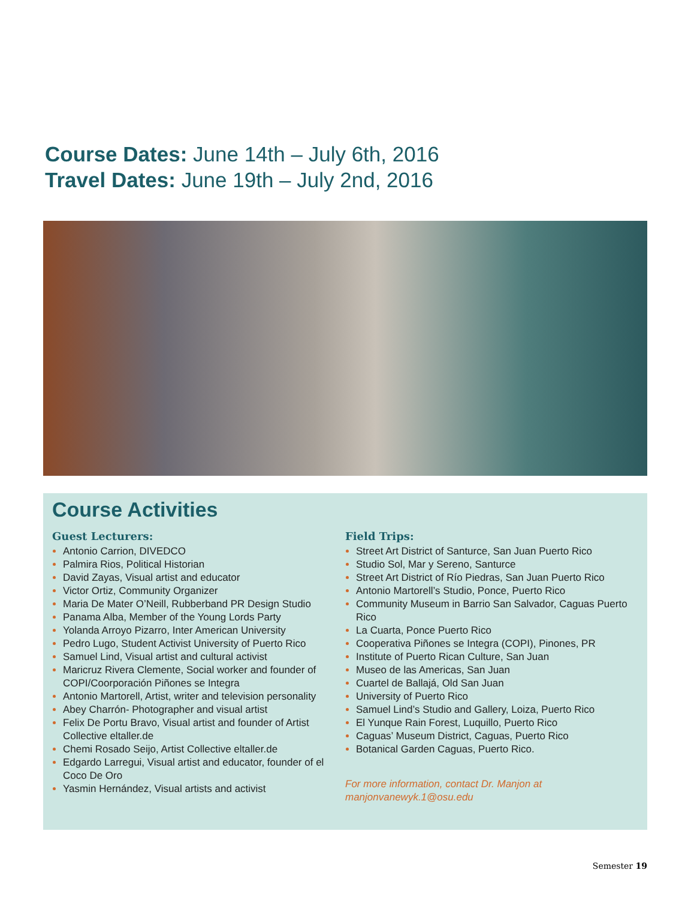Course Dates: June 14th – July 6th, 2016
Travel Dates: June 19th – July 2nd, 2016
Course Activities
Guest Lecturers:
Antonio Carrion, DIVEDCO
Palmira Rios, Political Historian
David Zayas, Visual artist and educator
Victor Ortiz, Community Organizer
Maria De Mater O’Neill, Rubberband PR Design Studio
Panama Alba, Member of the Young Lords Party
Yolanda Arroyo Pizarro, Inter American University
Pedro Lugo, Student Activist University of Puerto Rico
Samuel Lind, Visual artist and cultural activist
Maricruz Rivera Clemente, Social worker and founder of COPI/Coorporación Piñones se Integra
Antonio Martorell, Artist, writer and television personality
Abey Charrón- Photographer and visual artist
Felix De Portu Bravo, Visual artist and founder of Artist Collective eltaller.de
Chemi Rosado Seijo, Artist Collective eltaller.de
Edgardo Larregui, Visual artist and educator, founder of el Coco De Oro
Yasmin Hernández, Visual artists and activist
Field Trips:
Street Art District of Santurce, San Juan Puerto Rico
Studio Sol, Mar y Sereno, Santurce
Street Art District of Río Piedras, San Juan Puerto Rico
Antonio Martorell’s Studio, Ponce, Puerto Rico
Community Museum in Barrio San Salvador, Caguas Puerto Rico
La Cuarta, Ponce Puerto Rico
Cooperativa Piñones se Integra (COPI), Pinones, PR
Institute of Puerto Rican Culture, San Juan
Museo de las Americas, San Juan
Cuartel de Ballajá, Old San Juan
University of Puerto Rico
Samuel Lind’s Studio and Gallery, Loiza, Puerto Rico
El Yunque Rain Forest, Luquillo, Puerto Rico
Caguas’ Museum District, Caguas, Puerto Rico
Botanical Garden Caguas, Puerto Rico.
For more information, contact Dr. Manjon at manjonvanewyk.1@osu.edu
Semester 19